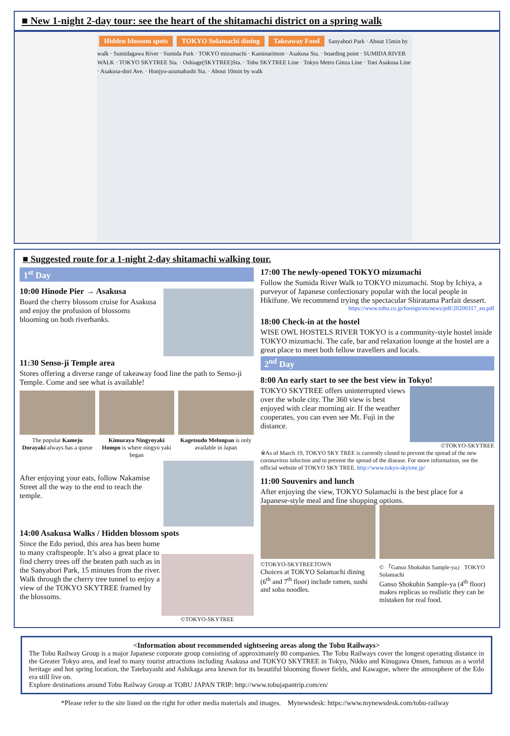■ New 1-night 2-day tour: see the heart of the shitamachi district on a spring walk
Hidden blossom spots TOKYO Solamachi dining Takeaway Food Sanyabori Park · About 15min by walk · Sumidagawa River · Sumida Park · TOKYO mizumachi · Kaminarimon · Asakusa Sta. · boarding point · SUMIDA RIVER WALK · TOKYO SKYTREE Sta. · Oshiage(SKYTREE)Sta. · Tobu SKYTREE Line · Tokyo Metro Ginza Line · Toei Asakusa Line · Asakusa-dori Ave. · Honjyo-azumabashi Sta. · About 10min by walk
■ Suggested route for a 1-night 2-day shitamachi walking tour.
1<sup>st</sup> Day
10:00 Hinode Pier → Asakusa
Board the cherry blossom cruise for Asakusa and enjoy the profusion of blossoms blooming on both riverbanks.
11:30 Senso-ji Temple area
Stores offering a diverse range of takeaway food line the path to Senso-ji Temple. Come and see what is available!
The popular Kameju Dorayaki always has a queue
Kimuraya Ningyoyaki Hompo is where ningyo yaki began
Kagetsudo Melonpan is only available in Japan
After enjoying your eats, follow Nakamise Street all the way to the end to reach the temple.
14:00 Asakusa Walks / Hidden blossom spots
©TOKYO-SKYTREE
Since the Edo period, this area has been home to many craftspeople. It’s also a great place to find cherry trees off the beaten path such as in the Sanyabori Park, 15 minutes from the river. Walk through the cherry tree tunnel to enjoy a view of the TOKYO SKYTREE framed by the blossoms.
17:00 The newly-opened TOKYO mizumachi
Follow the Sumida River Walk to TOKYO mizumachi. Stop by Ichiya, a purveyor of Japanese confectionary popular with the local people in Hikifune. We recommend trying the spectacular Shiratama Parfait dessert.
https://www.tobu.co.jp/foreign/en/news/pdf/20200317_en.pdf
18:00 Check-in at the hostel
WISE OWL HOSTELS RIVER TOKYO is a community-style hostel inside TOKYO mizumachi. The cafe, bar and relaxation lounge at the hostel are a great place to meet both fellow travellers and locals.
2<sup>nd</sup> Day
8:00 An early start to see the best view in Tokyo!
©TOKYO-SKYTREE
TOKYO SKYTREE offers uninterrupted views over the whole city. The 360 view is best enjoyed with clear morning air. If the weather cooperates, you can even see Mt. Fuji in the distance.
※As of March 19, TOKYO SKY TREE is currently closed to prevent the spread of the new coronavirus infection and to prevent the spread of the disease. For more information, see the official website of TOKYO SKY TREE. http://www.tokyo-skytree.jp/
11:00 Souvenirs and lunch
After enjoying the view, TOKYO Solamachi is the best place for a Japanese-style meal and fine shopping options.
©TOKYO-SKYTREETOWN
Choices at TOKYO Solamachi dining (6<sup>th</sup> and 7<sup>th</sup> floor) include ramen, sushi and soba noodles.
© 「Ganso Shokuhin Sample-ya」 TOKYO Solamachi
Ganso Shokuhin Sample-ya (4<sup>th</sup> floor) makes replicas so realistic they can be mistaken for real food.
<Information about recommended sightseeing areas along the Tobu Railways>
The Tobu Railway Group is a major Japanese corporate group consisting of approximately 80 companies. The Tobu Railways cover the longest operating distance in the Greater Tokyo area, and lead to many tourist attractions including Asakusa and TOKYO SKYTREE in Tokyo, Nikko and Kinugawa Onsen, famous as a world heritage and hot spring location, the Tatebayashi and Ashikaga area known for its beautiful blooming flower fields, and Kawagoe, where the atmosphere of the Edo era still live on.
Explore destinations around Tobu Railway Group at TOBU JAPAN TRIP: http://www.tobujapantrip.com/en/
*Please refer to the site listed on the right for other media materials and images. Mynewsdesk: https://www.mynewsdesk.com/tobu-railway